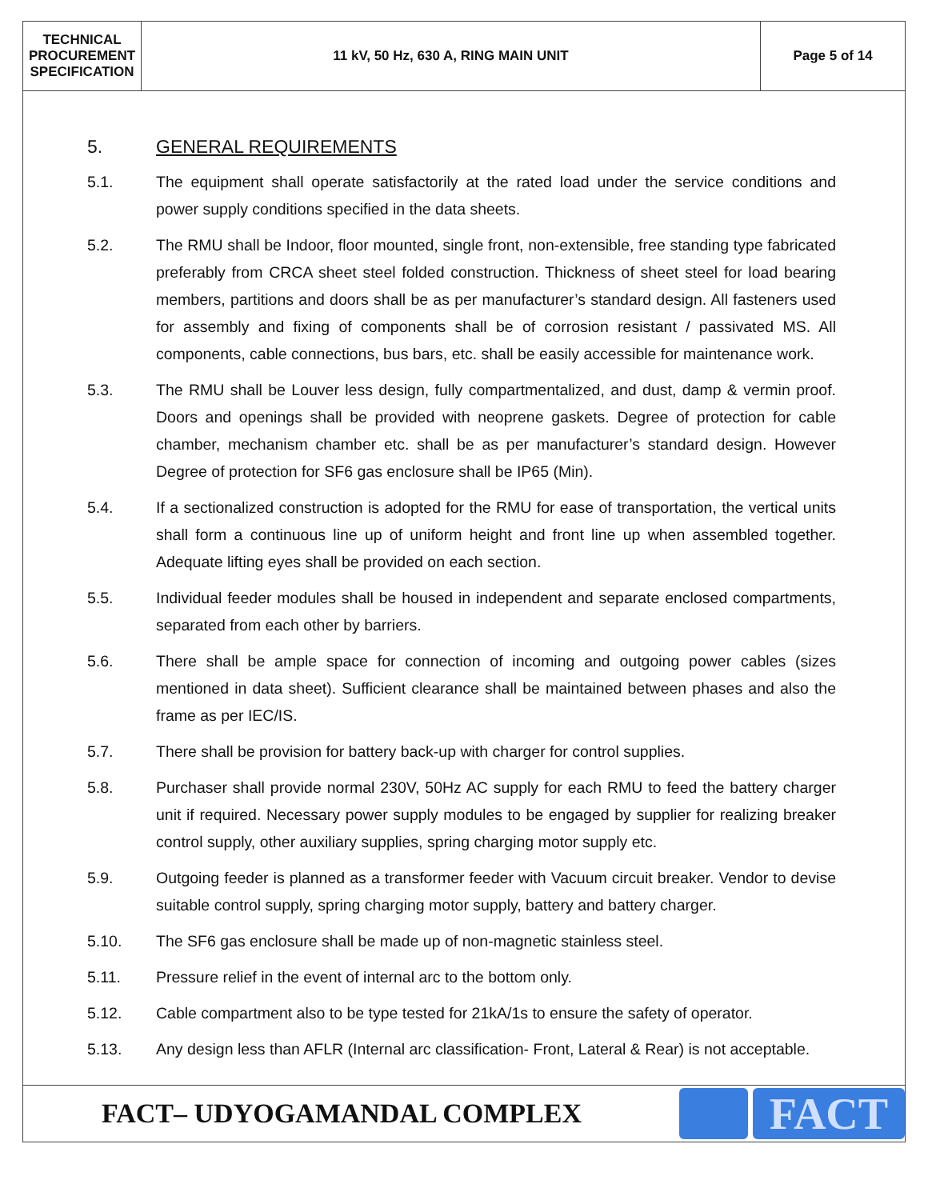| TECHNICAL PROCUREMENT SPECIFICATION | 11 kV, 50 Hz, 630 A, RING MAIN UNIT | Page 5 of 14 |
5. GENERAL REQUIREMENTS
5.1. The equipment shall operate satisfactorily at the rated load under the service conditions and power supply conditions specified in the data sheets.
5.2. The RMU shall be Indoor, floor mounted, single front, non-extensible, free standing type fabricated preferably from CRCA sheet steel folded construction. Thickness of sheet steel for load bearing members, partitions and doors shall be as per manufacturer’s standard design. All fasteners used for assembly and fixing of components shall be of corrosion resistant / passivated MS. All components, cable connections, bus bars, etc. shall be easily accessible for maintenance work.
5.3. The RMU shall be Louver less design, fully compartmentalized, and dust, damp & vermin proof. Doors and openings shall be provided with neoprene gaskets. Degree of protection for cable chamber, mechanism chamber etc. shall be as per manufacturer’s standard design. However Degree of protection for SF6 gas enclosure shall be IP65 (Min).
5.4. If a sectionalized construction is adopted for the RMU for ease of transportation, the vertical units shall form a continuous line up of uniform height and front line up when assembled together. Adequate lifting eyes shall be provided on each section.
5.5. Individual feeder modules shall be housed in independent and separate enclosed compartments, separated from each other by barriers.
5.6. There shall be ample space for connection of incoming and outgoing power cables (sizes mentioned in data sheet). Sufficient clearance shall be maintained between phases and also the frame as per IEC/IS.
5.7. There shall be provision for battery back-up with charger for control supplies.
5.8. Purchaser shall provide normal 230V, 50Hz AC supply for each RMU to feed the battery charger unit if required. Necessary power supply modules to be engaged by supplier for realizing breaker control supply, other auxiliary supplies, spring charging motor supply etc.
5.9. Outgoing feeder is planned as a transformer feeder with Vacuum circuit breaker. Vendor to devise suitable control supply, spring charging motor supply, battery and battery charger.
5.10. The SF6 gas enclosure shall be made up of non-magnetic stainless steel.
5.11. Pressure relief in the event of internal arc to the bottom only.
5.12. Cable compartment also to be type tested for 21kA/1s to ensure the safety of operator.
5.13. Any design less than AFLR (Internal arc classification- Front, Lateral & Rear) is not acceptable.
FACT– UDYOGAMANDAL COMPLEX
FACT